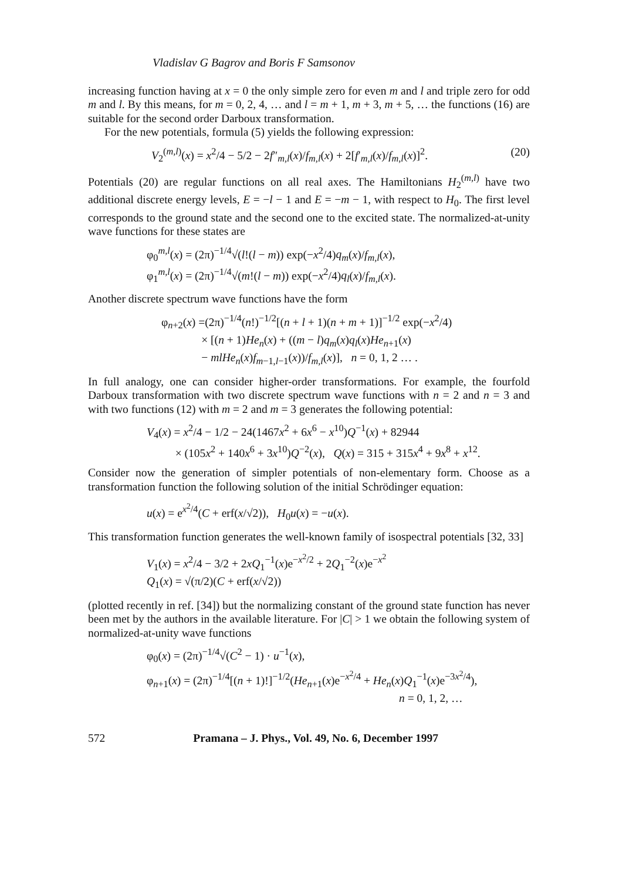Vladislav G Bagrov and Boris F Samsonov
increasing function having at x = 0 the only simple zero for even m and l and triple zero for odd m and l. By this means, for m = 0, 2, 4, … and l = m + 1, m + 3, m + 5, … the functions (16) are suitable for the second order Darboux transformation.
For the new potentials, formula (5) yields the following expression:
(20) V<sub>2</sub><sup>(m,l)</sup>(x) = x<sup>2</sup>/4 − 5/2 − 2f″<sub>m,l</sub>(x)/f<sub>m,l</sub>(x) + 2[f′<sub>m,l</sub>(x)/f<sub>m,l</sub>(x)]<sup>2</sup>.
Potentials (20) are regular functions on all real axes. The Hamiltonians H<sub>2</sub><sup>(m,l)</sup> have two additional discrete energy levels, E = −l − 1 and E = −m − 1, with respect to H<sub>0</sub>. The first level corresponds to the ground state and the second one to the excited state. The normalized-at-unity wave functions for these states are
φ<sub>0</sub><sup>m,l</sup>(x) = (2π)<sup>−1/4</sup>√(l!(l − m)) exp(−x<sup>2</sup>/4)q<sub>m</sub>(x)/f<sub>m,l</sub>(x),
φ<sub>1</sub><sup>m,l</sup>(x) = (2π)<sup>−1/4</sup>√(m!(l − m)) exp(−x<sup>2</sup>/4)q<sub>l</sub>(x)/f<sub>m,l</sub>(x).
Another discrete spectrum wave functions have the form
φ<sub>n+2</sub>(x) =(2π)<sup>−1/4</sup>(n!)<sup>−1/2</sup>[(n + l + 1)(n + m + 1)]<sup>−1/2</sup> exp(−x<sup>2</sup>/4)
× [(n + 1)He<sub>n</sub>(x) + ((m − l)q<sub>m</sub>(x)q<sub>l</sub>(x)He<sub>n+1</sub>(x)
− mlHe<sub>n</sub>(x)f<sub>m−1,l−1</sub>(x))/f<sub>m,l</sub>(x)], n = 0, 1, 2 … .
In full analogy, one can consider higher-order transformations. For example, the fourfold Darboux transformation with two discrete spectrum wave functions with n = 2 and n = 3 and with two functions (12) with m = 2 and m = 3 generates the following potential:
V<sub>4</sub>(x) = x<sup>2</sup>/4 − 1/2 − 24(1467x<sup>2</sup> + 6x<sup>6</sup> − x<sup>10</sup>)Q<sup>−1</sup>(x) + 82944
× (105x<sup>2</sup> + 140x<sup>6</sup> + 3x<sup>10</sup>)Q<sup>−2</sup>(x), Q(x) = 315 + 315x<sup>4</sup> + 9x<sup>8</sup> + x<sup>12</sup>.
Consider now the generation of simpler potentials of non-elementary form. Choose as a transformation function the following solution of the initial Schrödinger equation:
u(x) = e<sup>x<sup>2</sup>/4</sup>(C + erf(x/√2)), H<sub>0</sub>u(x) = −u(x).
This transformation function generates the well-known family of isospectral potentials [32, 33]
V<sub>1</sub>(x) = x<sup>2</sup>/4 − 3/2 + 2xQ<sub>1</sub><sup>−1</sup>(x)e<sup>−x<sup>2</sup>/2</sup> + 2Q<sub>1</sub><sup>−2</sup>(x)e<sup>−x<sup>2</sup></sup>
Q<sub>1</sub>(x) = √(π/2)(C + erf(x/√2))
(plotted recently in ref. [34]) but the normalizing constant of the ground state function has never been met by the authors in the available literature. For |C| > 1 we obtain the following system of normalized-at-unity wave functions
φ<sub>0</sub>(x) = (2π)<sup>−1/4</sup>√(C<sup>2</sup> − 1) · u<sup>−1</sup>(x),
φ<sub>n+1</sub>(x) = (2π)<sup>−1/4</sup>[(n + 1)!]<sup>−1/2</sup>(He<sub>n+1</sub>(x)e<sup>−x<sup>2</sup>/4</sup> + He<sub>n</sub>(x)Q<sub>1</sub><sup>−1</sup>(x)e<sup>−3x<sup>2</sup>/4</sup>),
n = 0, 1, 2, …
572 Pramana – J. Phys., Vol. 49, No. 6, December 1997